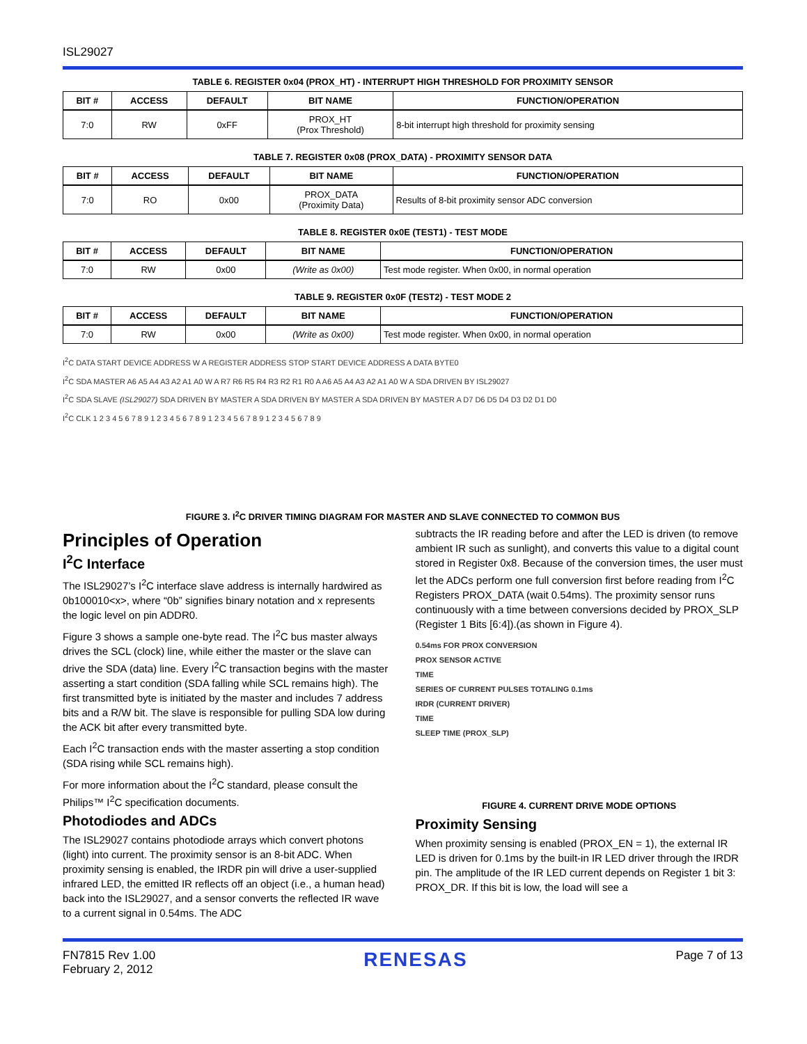ISL29027
TABLE 6. REGISTER 0x04 (PROX_HT) - INTERRUPT HIGH THRESHOLD FOR PROXIMITY SENSOR
| BIT # | ACCESS | DEFAULT | BIT NAME | FUNCTION/OPERATION |
| --- | --- | --- | --- | --- |
| 7:0 | RW | 0xFF | PROX_HT (Prox Threshold) | 8-bit interrupt high threshold for proximity sensing |
TABLE 7. REGISTER 0x08 (PROX_DATA) - PROXIMITY SENSOR DATA
| BIT # | ACCESS | DEFAULT | BIT NAME | FUNCTION/OPERATION |
| --- | --- | --- | --- | --- |
| 7:0 | RO | 0x00 | PROX_DATA (Proximity Data) | Results of 8-bit proximity sensor ADC conversion |
TABLE 8. REGISTER 0x0E (TEST1) - TEST MODE
| BIT # | ACCESS | DEFAULT | BIT NAME | FUNCTION/OPERATION |
| --- | --- | --- | --- | --- |
| 7:0 | RW | 0x00 | (Write as 0x00) | Test mode register. When 0x00, in normal operation |
TABLE 9. REGISTER 0x0F (TEST2) - TEST MODE 2
| BIT # | ACCESS | DEFAULT | BIT NAME | FUNCTION/OPERATION |
| --- | --- | --- | --- | --- |
| 7:0 | RW | 0x00 | (Write as 0x00) | Test mode register. When 0x00, in normal operation |
I<sup>2</sup>C DATA START DEVICE ADDRESS W A REGISTER ADDRESS STOP START DEVICE ADDRESS A DATA BYTE0
I<sup>2</sup>C SDA MASTER A6 A5 A4 A3 A2 A1 A0 W A R7 R6 R5 R4 R3 R2 R1 R0 A A6 A5 A4 A3 A2 A1 A0 W A SDA DRIVEN BY ISL29027
I<sup>2</sup>C SDA SLAVE (ISL29027) SDA DRIVEN BY MASTER A SDA DRIVEN BY MASTER A SDA DRIVEN BY MASTER A D7 D6 D5 D4 D3 D2 D1 D0
I<sup>2</sup>C CLK 1 2 3 4 5 6 7 8 9 1 2 3 4 5 6 7 8 9 1 2 3 4 5 6 7 8 9 1 2 3 4 5 6 7 8 9
FIGURE 3. I<sup>2</sup>C DRIVER TIMING DIAGRAM FOR MASTER AND SLAVE CONNECTED TO COMMON BUS
Principles of Operation
I<sup>2</sup>C Interface
The ISL29027’s I<sup>2</sup>C interface slave address is internally hardwired as 0b100010<x>, where “0b” signifies binary notation and x represents the logic level on pin ADDR0.
Figure 3 shows a sample one-byte read. The I<sup>2</sup>C bus master always drives the SCL (clock) line, while either the master or the slave can drive the SDA (data) line. Every I<sup>2</sup>C transaction begins with the master asserting a start condition (SDA falling while SCL remains high). The first transmitted byte is initiated by the master and includes 7 address bits and a R/W bit. The slave is responsible for pulling SDA low during the ACK bit after every transmitted byte.
Each I<sup>2</sup>C transaction ends with the master asserting a stop condition (SDA rising while SCL remains high).
For more information about the I<sup>2</sup>C standard, please consult the Philips™ I<sup>2</sup>C specification documents.
Photodiodes and ADCs
The ISL29027 contains photodiode arrays which convert photons (light) into current. The proximity sensor is an 8-bit ADC. When proximity sensing is enabled, the IRDR pin will drive a user-supplied infrared LED, the emitted IR reflects off an object (i.e., a human head) back into the ISL29027, and a sensor converts the reflected IR wave to a current signal in 0.54ms. The ADC
subtracts the IR reading before and after the LED is driven (to remove ambient IR such as sunlight), and converts this value to a digital count stored in Register 0x8. Because of the conversion times, the user must let the ADCs perform one full conversion first before reading from I<sup>2</sup>C Registers PROX_DATA (wait 0.54ms). The proximity sensor runs continuously with a time between conversions decided by PROX_SLP (Register 1 Bits [6:4]).(as shown in Figure 4).
0.54ms FOR PROX CONVERSION
PROX SENSOR ACTIVE
TIME
SERIES OF CURRENT PULSES TOTALING 0.1ms
IRDR (CURRENT DRIVER)
TIME
SLEEP TIME (PROX_SLP)
FIGURE 4. CURRENT DRIVE MODE OPTIONS
Proximity Sensing
When proximity sensing is enabled (PROX_EN = 1), the external IR LED is driven for 0.1ms by the built-in IR LED driver through the IRDR pin. The amplitude of the IR LED current depends on Register 1 bit 3: PROX_DR. If this bit is low, the load will see a
FN7815 Rev 1.00
February 2, 2012
RENESAS
Page 7 of 13